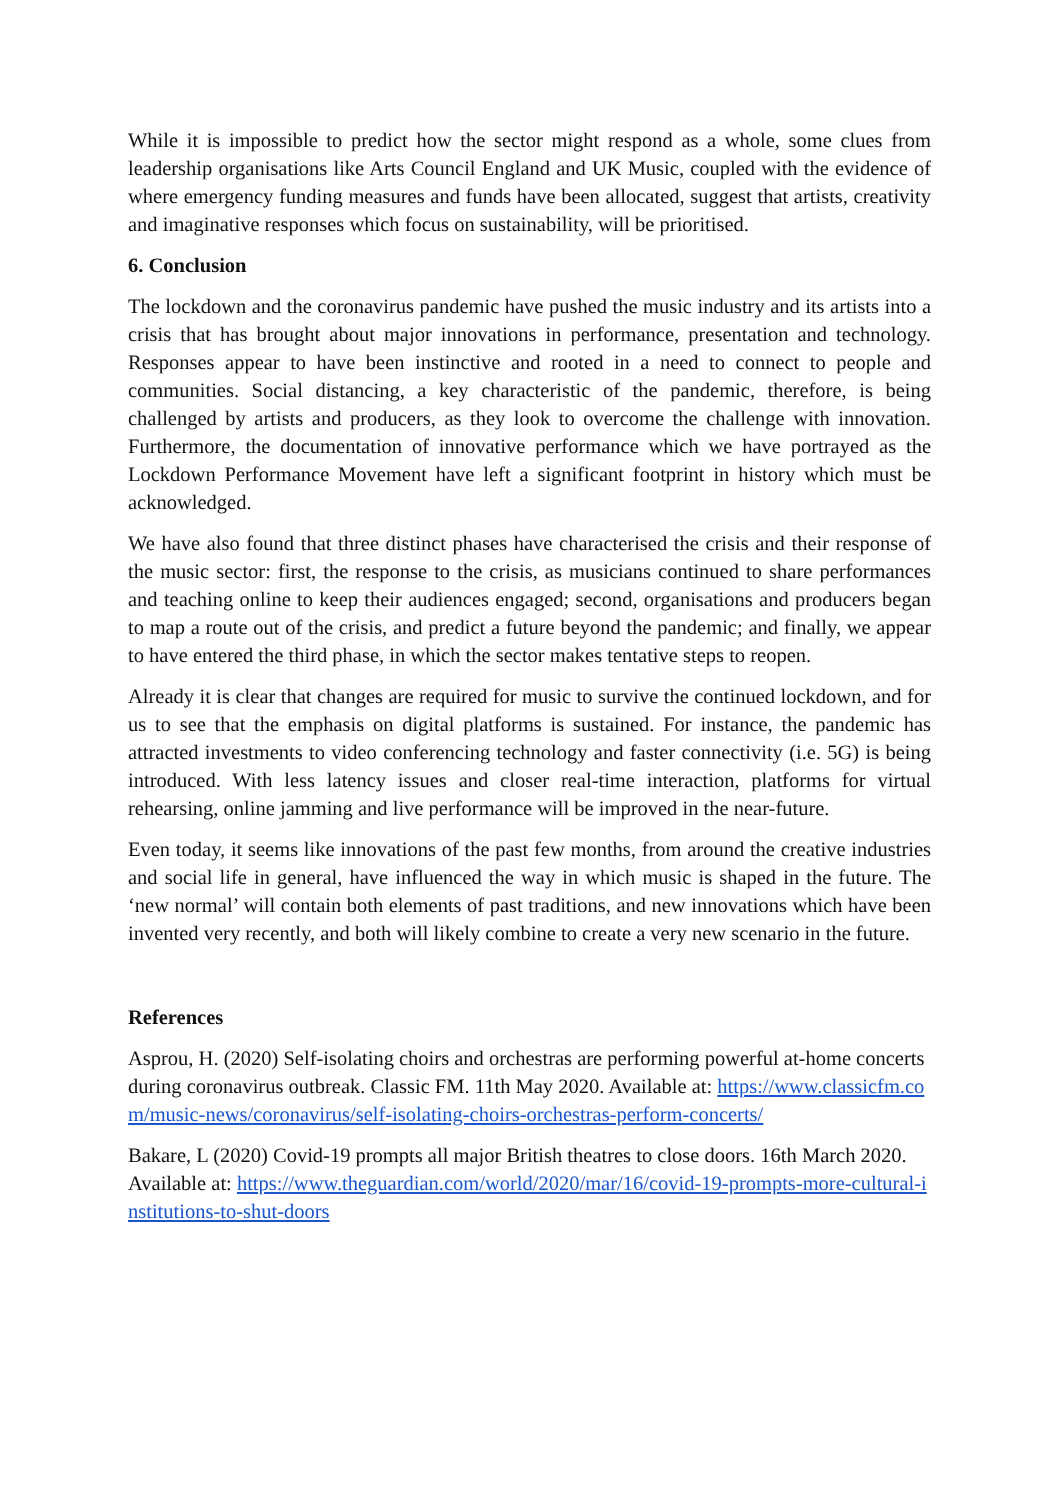While it is impossible to predict how the sector might respond as a whole, some clues from leadership organisations like Arts Council England and UK Music, coupled with the evidence of where emergency funding measures and funds have been allocated, suggest that artists, creativity and imaginative responses which focus on sustainability, will be prioritised.
6. Conclusion
The lockdown and the coronavirus pandemic have pushed the music industry and its artists into a crisis that has brought about major innovations in performance, presentation and technology. Responses appear to have been instinctive and rooted in a need to connect to people and communities. Social distancing, a key characteristic of the pandemic, therefore, is being challenged by artists and producers, as they look to overcome the challenge with innovation. Furthermore, the documentation of innovative performance which we have portrayed as the Lockdown Performance Movement have left a significant footprint in history which must be acknowledged.
We have also found that three distinct phases have characterised the crisis and their response of the music sector: first, the response to the crisis, as musicians continued to share performances and teaching online to keep their audiences engaged; second, organisations and producers began to map a route out of the crisis, and predict a future beyond the pandemic; and finally, we appear to have entered the third phase, in which the sector makes tentative steps to reopen.
Already it is clear that changes are required for music to survive the continued lockdown, and for us to see that the emphasis on digital platforms is sustained. For instance, the pandemic has attracted investments to video conferencing technology and faster connectivity (i.e. 5G) is being introduced. With less latency issues and closer real-time interaction, platforms for virtual rehearsing, online jamming and live performance will be improved in the near-future.
Even today, it seems like innovations of the past few months, from around the creative industries and social life in general, have influenced the way in which music is shaped in the future. The ‘new normal’ will contain both elements of past traditions, and new innovations which have been invented very recently, and both will likely combine to create a very new scenario in the future.
References
Asprou, H. (2020) Self-isolating choirs and orchestras are performing powerful at-home concerts during coronavirus outbreak. Classic FM. 11th May 2020. Available at: https://www.classicfm.com/music-news/coronavirus/self-isolating-choirs-orchestras-perform-concerts/
Bakare, L (2020) Covid-19 prompts all major British theatres to close doors. 16th March 2020. Available at: https://www.theguardian.com/world/2020/mar/16/covid-19-prompts-more-cultural-institutions-to-shut-doors